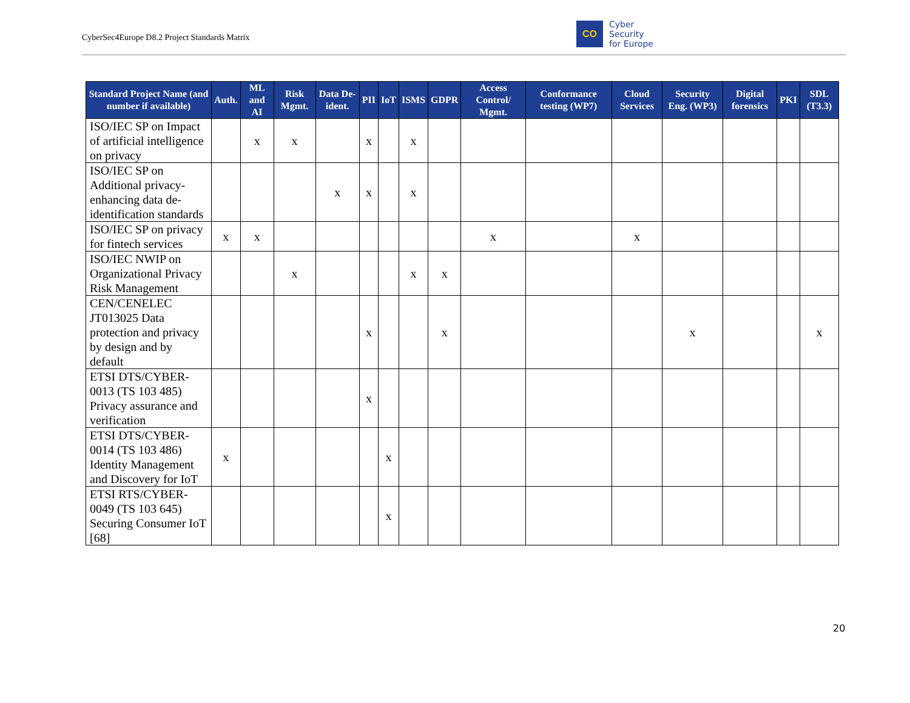CyberSec4Europe D8.2 Project Standards Matrix
CO
Cyber
Security
for Europe
| Standard Project Name (and number if available) | Auth. | ML and AI | Risk Mgmt. | Data De-ident. | PII | IoT | ISMS | GDPR | Access Control/ Mgmt. | Conformance testing (WP7) | Cloud Services | Security Eng. (WP3) | Digital forensics | PKI | SDL (T3.3) |
| --- | --- | --- | --- | --- | --- | --- | --- | --- | --- | --- | --- | --- | --- | --- | --- |
| ISO/IEC SP on Impact of artificial intelligence on privacy | | x | x | | x | | x | | | | | | | | |
| ISO/IEC SP on Additional privacy-enhancing data de-identification standards | | | | x | x | | x | | | | | | | | |
| ISO/IEC SP on privacy for fintech services | x | x | | | | | | | x | | x | | | | |
| ISO/IEC NWIP on Organizational Privacy Risk Management | | | x | | | | x | x | | | | | | | |
| CEN/CENELEC JT013025 Data protection and privacy by design and by default | | | | | x | | | x | | | | x | | | x |
| ETSI DTS/CYBER-0013 (TS 103 485) Privacy assurance and verification | | | | | x | | | | | | | | | | |
| ETSI DTS/CYBER-0014 (TS 103 486) Identity Management and Discovery for IoT | x | | | | | x | | | | | | | | | |
| ETSI RTS/CYBER-0049 (TS 103 645) Securing Consumer IoT [68] | | | | | | x | | | | | | | | | |
20